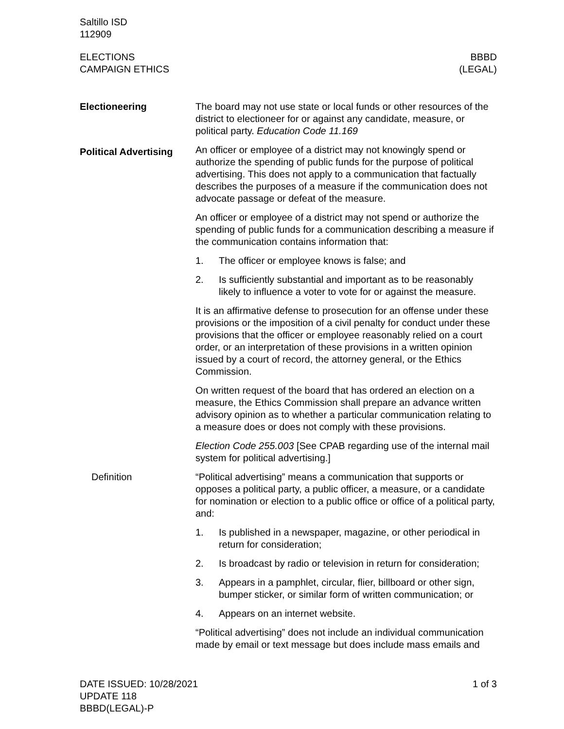Saltillo ISD
112909
ELECTIONS
CAMPAIGN ETHICS
BBBD
(LEGAL)
Electioneering The board may not use state or local funds or other resources of the district to electioneer for or against any candidate, measure, or political party. Education Code 11.169
Political Advertising
An officer or employee of a district may not knowingly spend or authorize the spending of public funds for the purpose of political advertising. This does not apply to a communication that factually describes the purposes of a measure if the communication does not advocate passage or defeat of the measure.
An officer or employee of a district may not spend or authorize the spending of public funds for a communication describing a measure if the communication contains information that:
1. The officer or employee knows is false; and
2. Is sufficiently substantial and important as to be reasonably likely to influence a voter to vote for or against the measure.
It is an affirmative defense to prosecution for an offense under these provisions or the imposition of a civil penalty for conduct under these provisions that the officer or employee reasonably relied on a court order, or an interpretation of these provisions in a written opinion issued by a court of record, the attorney general, or the Ethics Commission.
On written request of the board that has ordered an election on a measure, the Ethics Commission shall prepare an advance written advisory opinion as to whether a particular communication relating to a measure does or does not comply with these provisions.
Election Code 255.003 [See CPAB regarding use of the internal mail system for political advertising.]
Definition “Political advertising” means a communication that supports or opposes a political party, a public officer, a measure, or a candidate for nomination or election to a public office or office of a political party, and:
1. Is published in a newspaper, magazine, or other periodical in return for consideration;
2. Is broadcast by radio or television in return for consideration;
3. Appears in a pamphlet, circular, flier, billboard or other sign, bumper sticker, or similar form of written communication; or
4. Appears on an internet website.
“Political advertising” does not include an individual communication made by email or text message but does include mass emails and
DATE ISSUED: 10/28/2021
UPDATE 118
BBBD(LEGAL)-P
1 of 3